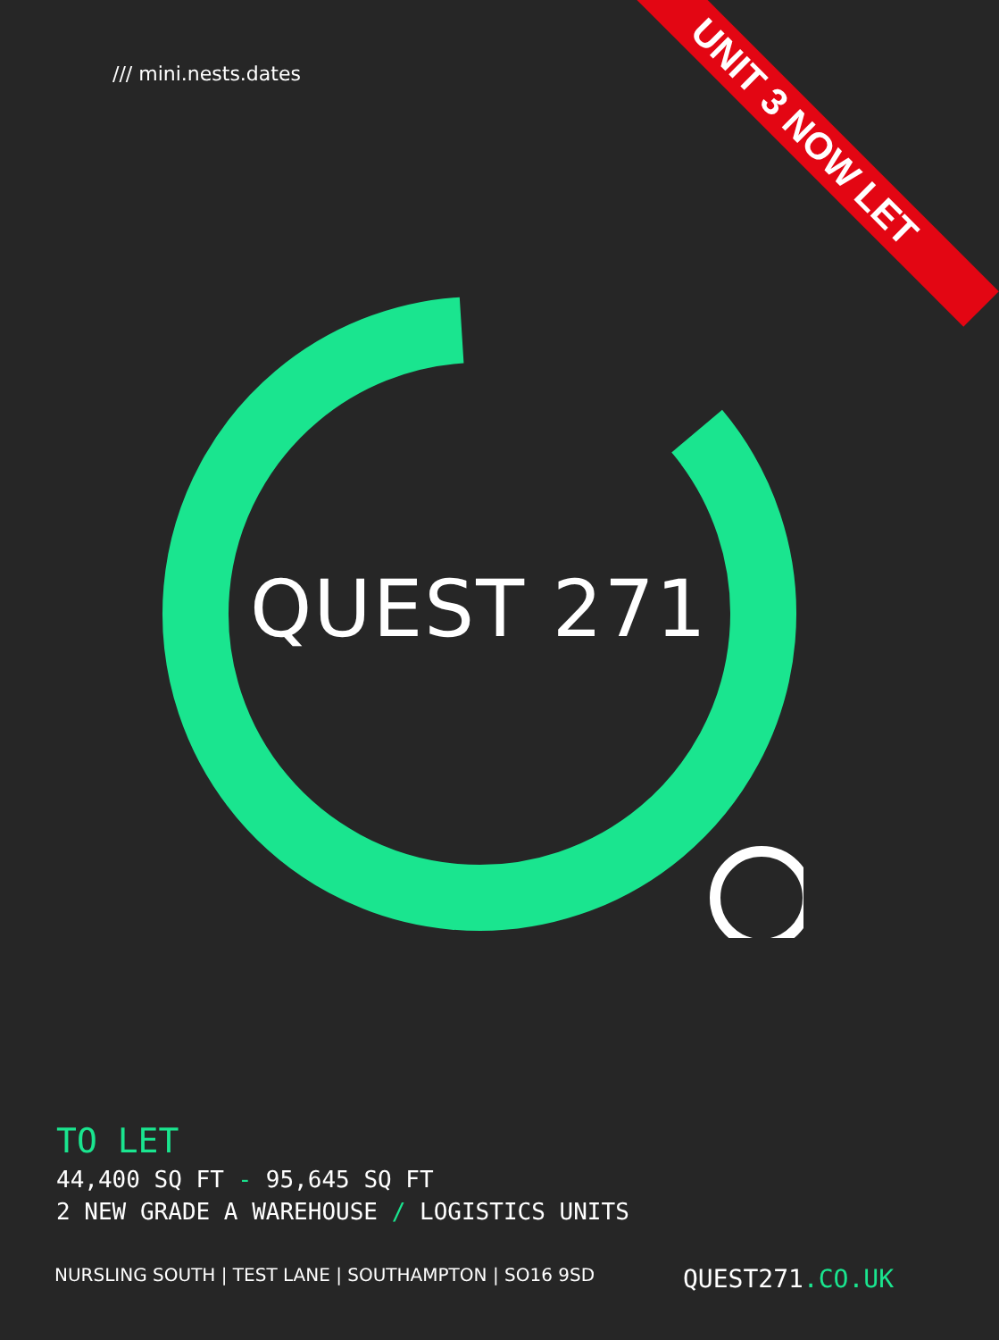/// mini.nests.dates
UNIT 3 NOW LET
QUEST 271
TO LET
44,400 SQ FT - 95,645 SQ FT
2 NEW GRADE A WAREHOUSE / LOGISTICS UNITS
NURSLING SOUTH | TEST LANE | SOUTHAMPTON | SO16 9SD QUEST271.CO.UK